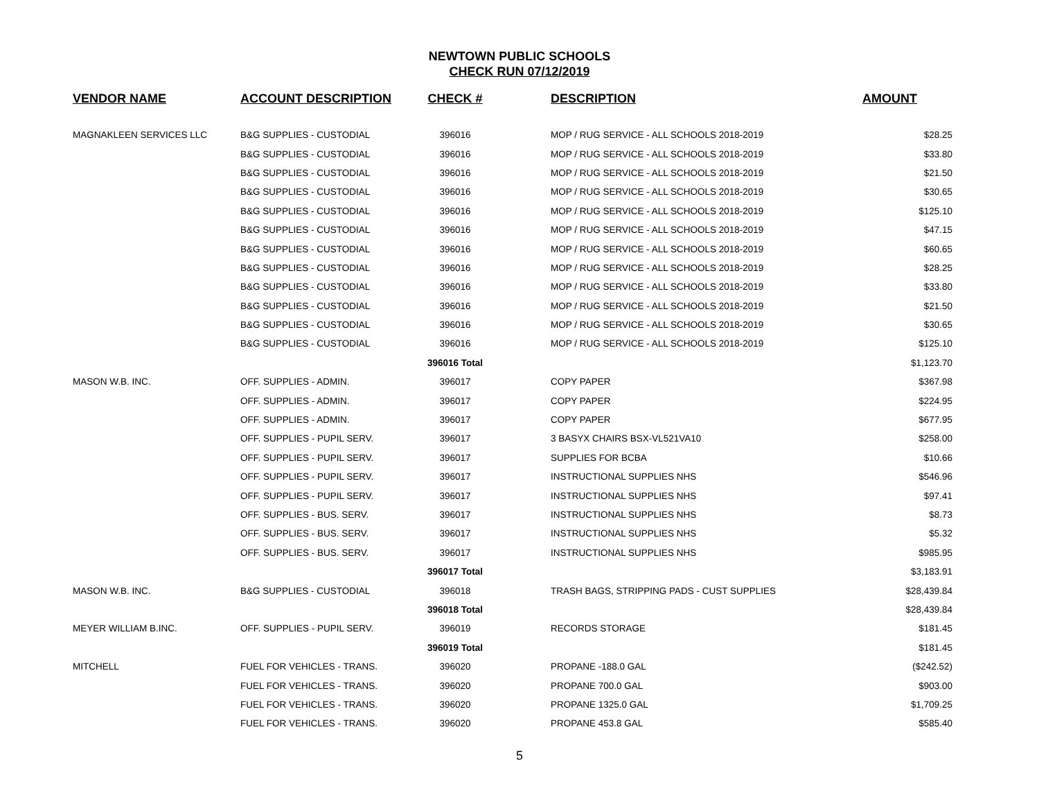NEWTOWN PUBLIC SCHOOLS
CHECK RUN 07/12/2019
| VENDOR NAME | ACCOUNT DESCRIPTION | CHECK # | DESCRIPTION | AMOUNT |
| --- | --- | --- | --- | --- |
| MAGNAKLEEN SERVICES LLC | B&G SUPPLIES - CUSTODIAL | 396016 | MOP / RUG SERVICE - ALL SCHOOLS 2018-2019 | $28.25 |
| | B&G SUPPLIES - CUSTODIAL | 396016 | MOP / RUG SERVICE - ALL SCHOOLS 2018-2019 | $33.80 |
| | B&G SUPPLIES - CUSTODIAL | 396016 | MOP / RUG SERVICE - ALL SCHOOLS 2018-2019 | $21.50 |
| | B&G SUPPLIES - CUSTODIAL | 396016 | MOP / RUG SERVICE - ALL SCHOOLS 2018-2019 | $30.65 |
| | B&G SUPPLIES - CUSTODIAL | 396016 | MOP / RUG SERVICE - ALL SCHOOLS 2018-2019 | $125.10 |
| | B&G SUPPLIES - CUSTODIAL | 396016 | MOP / RUG SERVICE - ALL SCHOOLS 2018-2019 | $47.15 |
| | B&G SUPPLIES - CUSTODIAL | 396016 | MOP / RUG SERVICE - ALL SCHOOLS 2018-2019 | $60.65 |
| | B&G SUPPLIES - CUSTODIAL | 396016 | MOP / RUG SERVICE - ALL SCHOOLS 2018-2019 | $28.25 |
| | B&G SUPPLIES - CUSTODIAL | 396016 | MOP / RUG SERVICE - ALL SCHOOLS 2018-2019 | $33.80 |
| | B&G SUPPLIES - CUSTODIAL | 396016 | MOP / RUG SERVICE - ALL SCHOOLS 2018-2019 | $21.50 |
| | B&G SUPPLIES - CUSTODIAL | 396016 | MOP / RUG SERVICE - ALL SCHOOLS 2018-2019 | $30.65 |
| | B&G SUPPLIES - CUSTODIAL | 396016 | MOP / RUG SERVICE - ALL SCHOOLS 2018-2019 | $125.10 |
| | | 396016 Total | | $1,123.70 |
| MASON W.B. INC. | OFF. SUPPLIES - ADMIN. | 396017 | COPY PAPER | $367.98 |
| | OFF. SUPPLIES - ADMIN. | 396017 | COPY PAPER | $224.95 |
| | OFF. SUPPLIES - ADMIN. | 396017 | COPY PAPER | $677.95 |
| | OFF. SUPPLIES - PUPIL SERV. | 396017 | 3 BASYX CHAIRS BSX-VL521VA10 | $258.00 |
| | OFF. SUPPLIES - PUPIL SERV. | 396017 | SUPPLIES FOR BCBA | $10.66 |
| | OFF. SUPPLIES - PUPIL SERV. | 396017 | INSTRUCTIONAL SUPPLIES NHS | $546.96 |
| | OFF. SUPPLIES - PUPIL SERV. | 396017 | INSTRUCTIONAL SUPPLIES NHS | $97.41 |
| | OFF. SUPPLIES - BUS. SERV. | 396017 | INSTRUCTIONAL SUPPLIES NHS | $8.73 |
| | OFF. SUPPLIES - BUS. SERV. | 396017 | INSTRUCTIONAL SUPPLIES NHS | $5.32 |
| | OFF. SUPPLIES - BUS. SERV. | 396017 | INSTRUCTIONAL SUPPLIES NHS | $985.95 |
| | | 396017 Total | | $3,183.91 |
| MASON W.B. INC. | B&G SUPPLIES - CUSTODIAL | 396018 | TRASH BAGS, STRIPPING PADS - CUST SUPPLIES | $28,439.84 |
| | | 396018 Total | | $28,439.84 |
| MEYER WILLIAM B.INC. | OFF. SUPPLIES - PUPIL SERV. | 396019 | RECORDS STORAGE | $181.45 |
| | | 396019 Total | | $181.45 |
| MITCHELL | FUEL FOR VEHICLES - TRANS. | 396020 | PROPANE -188.0 GAL | ($242.52) |
| | FUEL FOR VEHICLES - TRANS. | 396020 | PROPANE 700.0 GAL | $903.00 |
| | FUEL FOR VEHICLES - TRANS. | 396020 | PROPANE 1325.0 GAL | $1,709.25 |
| | FUEL FOR VEHICLES - TRANS. | 396020 | PROPANE 453.8 GAL | $585.40 |
5